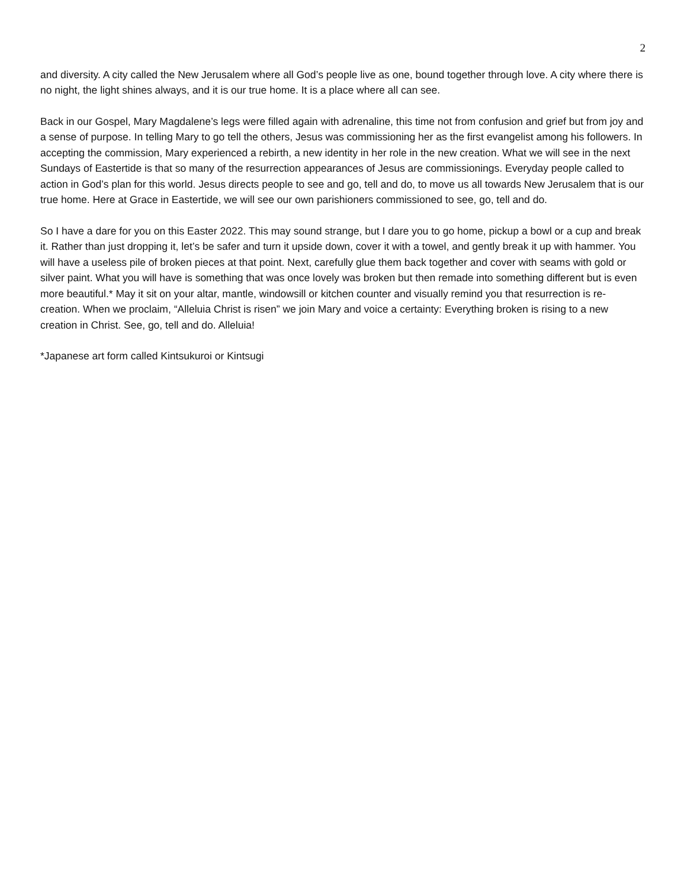2
and diversity. A city called the New Jerusalem where all God’s people live as one, bound together through love. A city where there is no night, the light shines always, and it is our true home. It is a place where all can see.
Back in our Gospel, Mary Magdalene’s legs were filled again with adrenaline, this time not from confusion and grief but from joy and a sense of purpose. In telling Mary to go tell the others, Jesus was commissioning her as the first evangelist among his followers. In accepting the commission, Mary experienced a rebirth, a new identity in her role in the new creation. What we will see in the next Sundays of Eastertide is that so many of the resurrection appearances of Jesus are commissionings. Everyday people called to action in God’s plan for this world. Jesus directs people to see and go, tell and do, to move us all towards New Jerusalem that is our true home. Here at Grace in Eastertide, we will see our own parishioners commissioned to see, go, tell and do.
So I have a dare for you on this Easter 2022. This may sound strange, but I dare you to go home, pickup a bowl or a cup and break it. Rather than just dropping it, let’s be safer and turn it upside down, cover it with a towel, and gently break it up with hammer. You will have a useless pile of broken pieces at that point. Next, carefully glue them back together and cover with seams with gold or silver paint. What you will have is something that was once lovely was broken but then remade into something different but is even more beautiful.* May it sit on your altar, mantle, windowsill or kitchen counter and visually remind you that resurrection is re-creation. When we proclaim, “Alleluia Christ is risen” we join Mary and voice a certainty: Everything broken is rising to a new creation in Christ. See, go, tell and do. Alleluia!
*Japanese art form called Kintsukuroi or Kintsugi